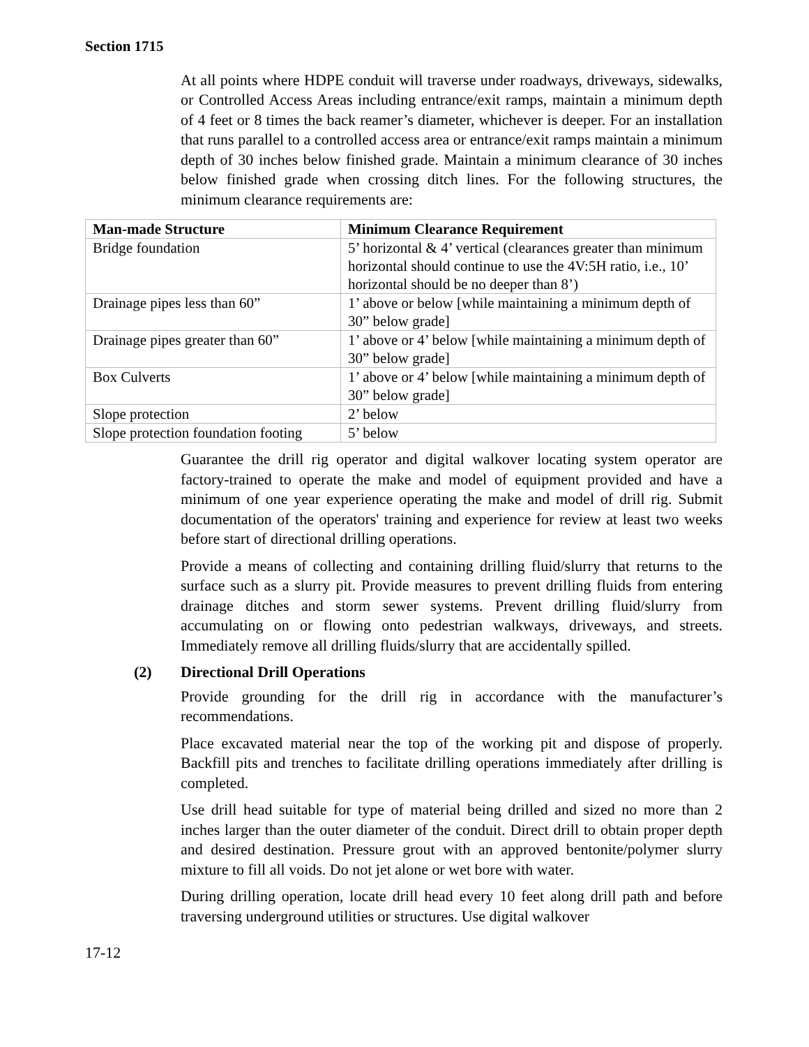Section 1715
At all points where HDPE conduit will traverse under roadways, driveways, sidewalks, or Controlled Access Areas including entrance/exit ramps, maintain a minimum depth of 4 feet or 8 times the back reamer’s diameter, whichever is deeper. For an installation that runs parallel to a controlled access area or entrance/exit ramps maintain a minimum depth of 30 inches below finished grade. Maintain a minimum clearance of 30 inches below finished grade when crossing ditch lines. For the following structures, the minimum clearance requirements are:
| Man-made Structure | Minimum Clearance Requirement |
| --- | --- |
| Bridge foundation | 5’ horizontal & 4’ vertical (clearances greater than minimum horizontal should continue to use the 4V:5H ratio, i.e., 10’ horizontal should be no deeper than 8’) |
| Drainage pipes less than 60” | 1’ above or below [while maintaining a minimum depth of 30” below grade] |
| Drainage pipes greater than 60” | 1’ above or 4’ below [while maintaining a minimum depth of 30” below grade] |
| Box Culverts | 1’ above or 4’ below [while maintaining a minimum depth of 30” below grade] |
| Slope protection | 2’ below |
| Slope protection foundation footing | 5’ below |
Guarantee the drill rig operator and digital walkover locating system operator are factory-trained to operate the make and model of equipment provided and have a minimum of one year experience operating the make and model of drill rig. Submit documentation of the operators' training and experience for review at least two weeks before start of directional drilling operations.
Provide a means of collecting and containing drilling fluid/slurry that returns to the surface such as a slurry pit. Provide measures to prevent drilling fluids from entering drainage ditches and storm sewer systems. Prevent drilling fluid/slurry from accumulating on or flowing onto pedestrian walkways, driveways, and streets. Immediately remove all drilling fluids/slurry that are accidentally spilled.
(2) Directional Drill Operations
Provide grounding for the drill rig in accordance with the manufacturer’s recommendations.
Place excavated material near the top of the working pit and dispose of properly. Backfill pits and trenches to facilitate drilling operations immediately after drilling is completed.
Use drill head suitable for type of material being drilled and sized no more than 2 inches larger than the outer diameter of the conduit. Direct drill to obtain proper depth and desired destination. Pressure grout with an approved bentonite/polymer slurry mixture to fill all voids. Do not jet alone or wet bore with water.
During drilling operation, locate drill head every 10 feet along drill path and before traversing underground utilities or structures. Use digital walkover
17-12